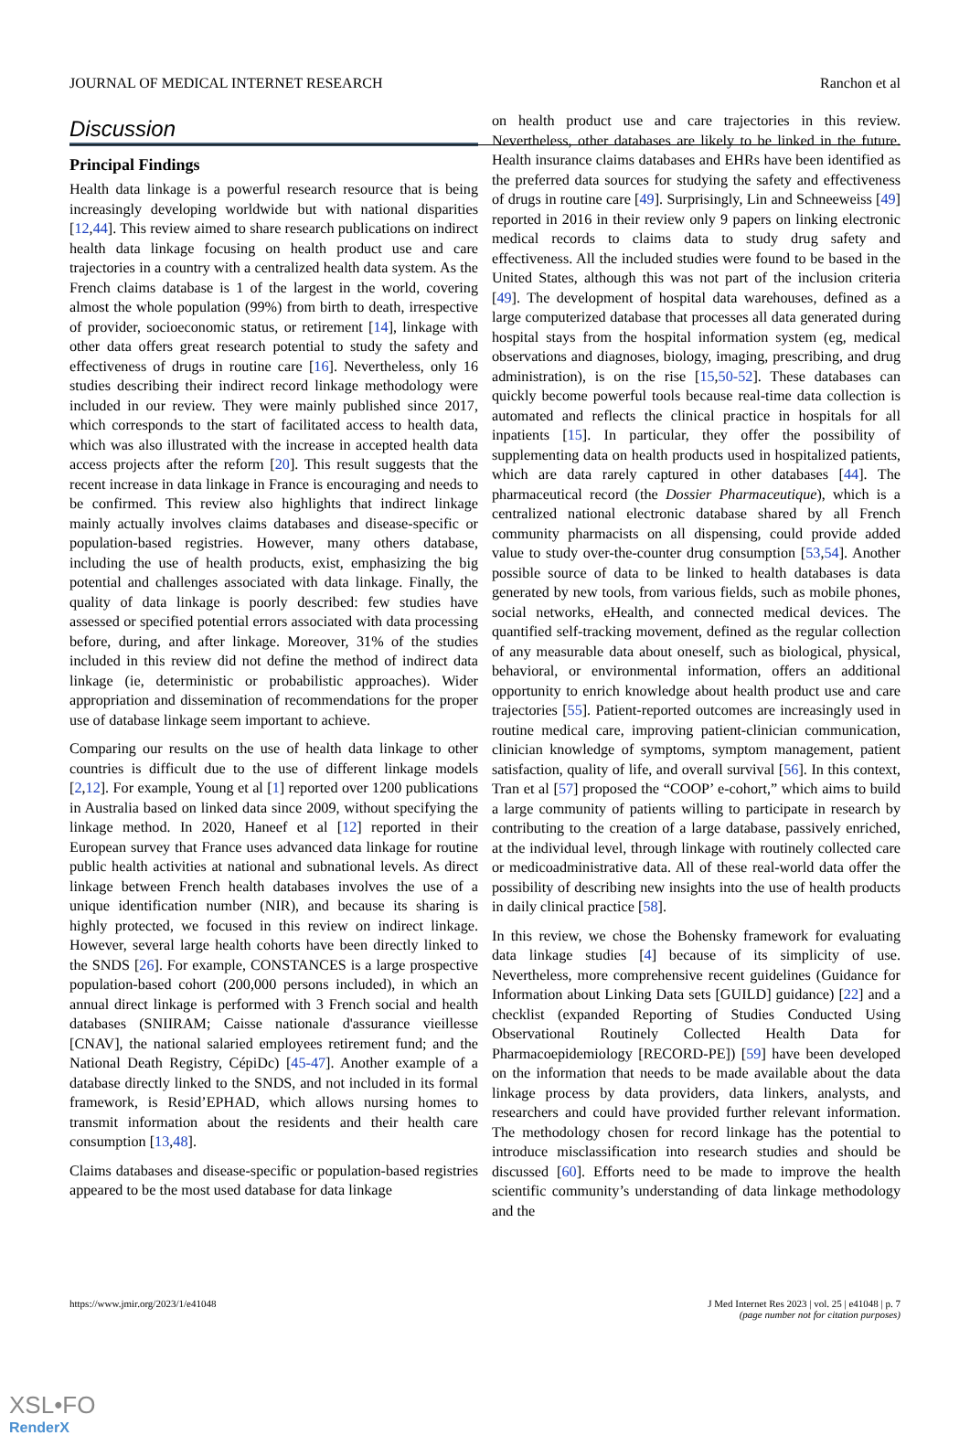JOURNAL OF MEDICAL INTERNET RESEARCH Ranchon et al
Discussion
Principal Findings
Health data linkage is a powerful research resource that is being increasingly developing worldwide but with national disparities [12,44]. This review aimed to share research publications on indirect health data linkage focusing on health product use and care trajectories in a country with a centralized health data system. As the French claims database is 1 of the largest in the world, covering almost the whole population (99%) from birth to death, irrespective of provider, socioeconomic status, or retirement [14], linkage with other data offers great research potential to study the safety and effectiveness of drugs in routine care [16]. Nevertheless, only 16 studies describing their indirect record linkage methodology were included in our review. They were mainly published since 2017, which corresponds to the start of facilitated access to health data, which was also illustrated with the increase in accepted health data access projects after the reform [20]. This result suggests that the recent increase in data linkage in France is encouraging and needs to be confirmed. This review also highlights that indirect linkage mainly actually involves claims databases and disease-specific or population-based registries. However, many others database, including the use of health products, exist, emphasizing the big potential and challenges associated with data linkage. Finally, the quality of data linkage is poorly described: few studies have assessed or specified potential errors associated with data processing before, during, and after linkage. Moreover, 31% of the studies included in this review did not define the method of indirect data linkage (ie, deterministic or probabilistic approaches). Wider appropriation and dissemination of recommendations for the proper use of database linkage seem important to achieve.
Comparing our results on the use of health data linkage to other countries is difficult due to the use of different linkage models [2,12]. For example, Young et al [1] reported over 1200 publications in Australia based on linked data since 2009, without specifying the linkage method. In 2020, Haneef et al [12] reported in their European survey that France uses advanced data linkage for routine public health activities at national and subnational levels. As direct linkage between French health databases involves the use of a unique identification number (NIR), and because its sharing is highly protected, we focused in this review on indirect linkage. However, several large health cohorts have been directly linked to the SNDS [26]. For example, CONSTANCES is a large prospective population-based cohort (200,000 persons included), in which an annual direct linkage is performed with 3 French social and health databases (SNIIRAM; Caisse nationale d'assurance vieillesse [CNAV], the national salaried employees retirement fund; and the National Death Registry, CépiDc) [45-47]. Another example of a database directly linked to the SNDS, and not included in its formal framework, is Resid’EPHAD, which allows nursing homes to transmit information about the residents and their health care consumption [13,48].
Claims databases and disease-specific or population-based registries appeared to be the most used database for data linkage
on health product use and care trajectories in this review. Nevertheless, other databases are likely to be linked in the future. Health insurance claims databases and EHRs have been identified as the preferred data sources for studying the safety and effectiveness of drugs in routine care [49]. Surprisingly, Lin and Schneeweiss [49] reported in 2016 in their review only 9 papers on linking electronic medical records to claims data to study drug safety and effectiveness. All the included studies were found to be based in the United States, although this was not part of the inclusion criteria [49]. The development of hospital data warehouses, defined as a large computerized database that processes all data generated during hospital stays from the hospital information system (eg, medical observations and diagnoses, biology, imaging, prescribing, and drug administration), is on the rise [15,50-52]. These databases can quickly become powerful tools because real-time data collection is automated and reflects the clinical practice in hospitals for all inpatients [15]. In particular, they offer the possibility of supplementing data on health products used in hospitalized patients, which are data rarely captured in other databases [44]. The pharmaceutical record (the Dossier Pharmaceutique), which is a centralized national electronic database shared by all French community pharmacists on all dispensing, could provide added value to study over-the-counter drug consumption [53,54]. Another possible source of data to be linked to health databases is data generated by new tools, from various fields, such as mobile phones, social networks, eHealth, and connected medical devices. The quantified self-tracking movement, defined as the regular collection of any measurable data about oneself, such as biological, physical, behavioral, or environmental information, offers an additional opportunity to enrich knowledge about health product use and care trajectories [55]. Patient-reported outcomes are increasingly used in routine medical care, improving patient-clinician communication, clinician knowledge of symptoms, symptom management, patient satisfaction, quality of life, and overall survival [56]. In this context, Tran et al [57] proposed the “COOP’ e-cohort,” which aims to build a large community of patients willing to participate in research by contributing to the creation of a large database, passively enriched, at the individual level, through linkage with routinely collected care or medicoadministrative data. All of these real-world data offer the possibility of describing new insights into the use of health products in daily clinical practice [58].
In this review, we chose the Bohensky framework for evaluating data linkage studies [4] because of its simplicity of use. Nevertheless, more comprehensive recent guidelines (Guidance for Information about Linking Data sets [GUILD] guidance) [22] and a checklist (expanded Reporting of Studies Conducted Using Observational Routinely Collected Health Data for Pharmacoepidemiology [RECORD-PE]) [59] have been developed on the information that needs to be made available about the data linkage process by data providers, data linkers, analysts, and researchers and could have provided further relevant information. The methodology chosen for record linkage has the potential to introduce misclassification into research studies and should be discussed [60]. Efforts need to be made to improve the health scientific community’s understanding of data linkage methodology and the
https://www.jmir.org/2023/1/e41048 J Med Internet Res 2023 | vol. 25 | e41048 | p. 7
(page number not for citation purposes)
XSL•FO
RenderX